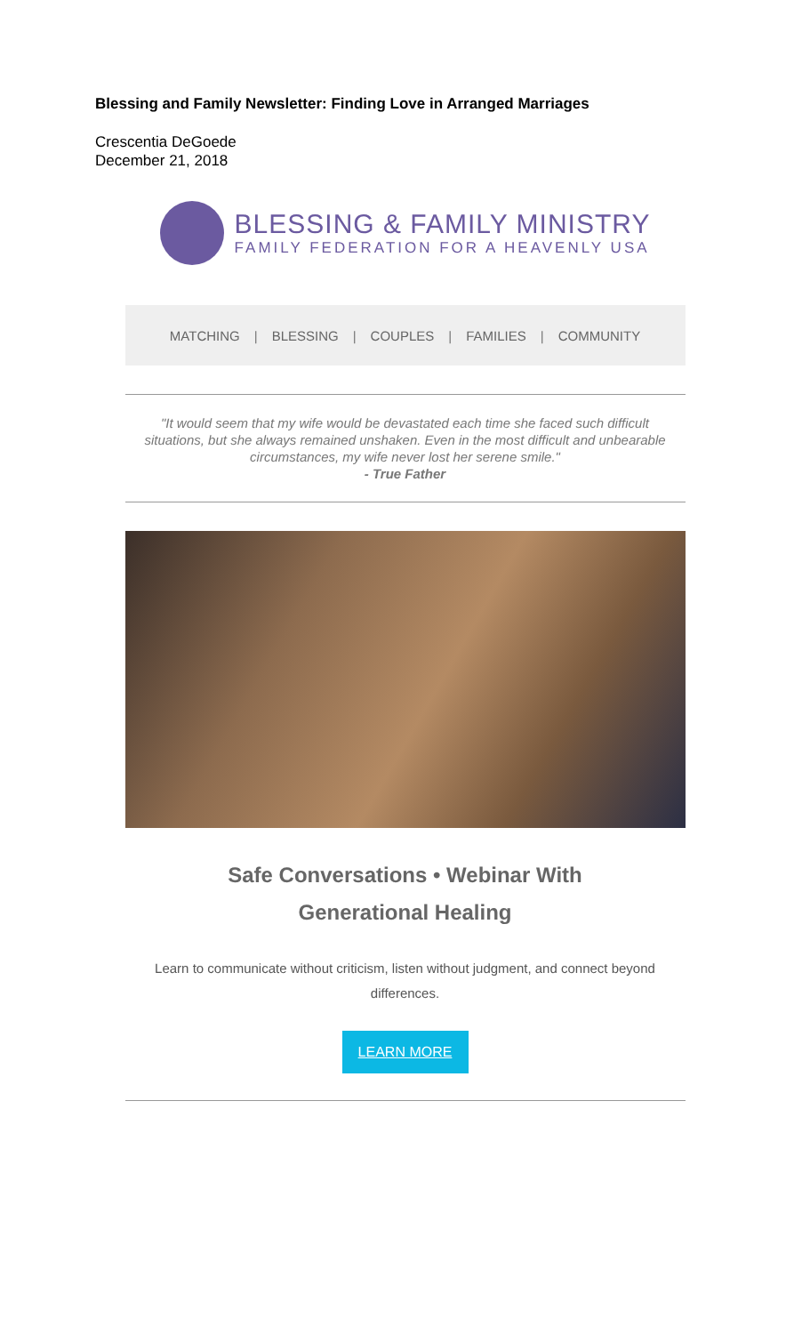Blessing and Family Newsletter: Finding Love in Arranged Marriages
Crescentia DeGoede
December 21, 2018
BLESSING & FAMILY MINISTRY
FAMILY FEDERATION FOR A HEAVENLY USA
MATCHING | BLESSING | COUPLES | FAMILIES | COMMUNITY
"It would seem that my wife would be devastated each time she faced such difficult situations, but she always remained unshaken. Even in the most difficult and unbearable circumstances, my wife never lost her serene smile."
- True Father
Safe Conversations • Webinar With Generational Healing
Learn to communicate without criticism, listen without judgment, and connect beyond differences.
LEARN MORE